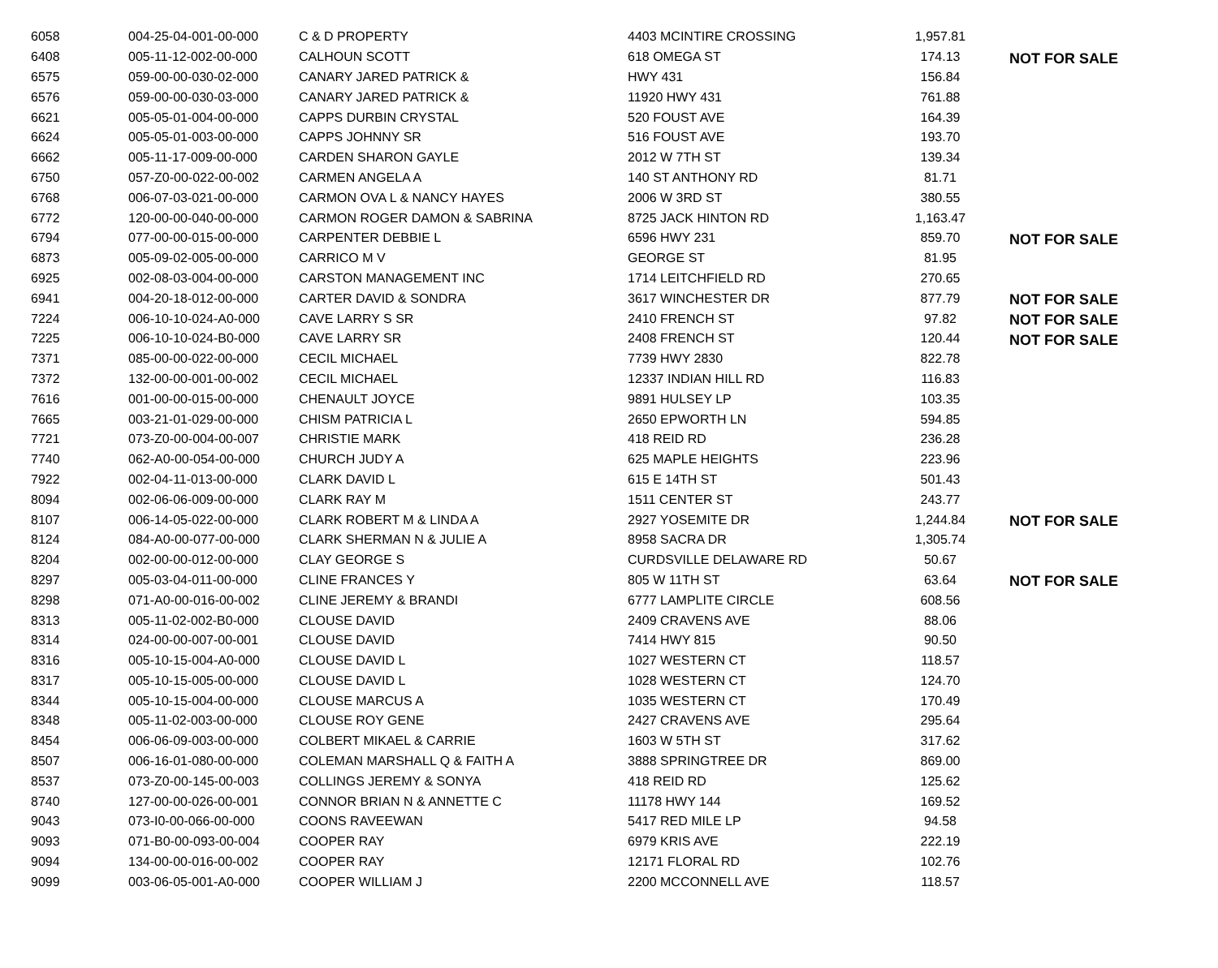| 6058 | 004-25-04-001-00-000 | C & D PROPERTY | 4403 MCINTIRE CROSSING | 1,957.81 | |
| 6408 | 005-11-12-002-00-000 | CALHOUN SCOTT | 618 OMEGA ST | 174.13 | NOT FOR SALE |
| 6575 | 059-00-00-030-02-000 | CANARY JARED PATRICK & | HWY 431 | 156.84 | |
| 6576 | 059-00-00-030-03-000 | CANARY JARED PATRICK & | 11920 HWY 431 | 761.88 | |
| 6621 | 005-05-01-004-00-000 | CAPPS DURBIN CRYSTAL | 520 FOUST AVE | 164.39 | |
| 6624 | 005-05-01-003-00-000 | CAPPS JOHNNY SR | 516 FOUST AVE | 193.70 | |
| 6662 | 005-11-17-009-00-000 | CARDEN SHARON GAYLE | 2012 W 7TH ST | 139.34 | |
| 6750 | 057-Z0-00-022-00-002 | CARMEN ANGELA A | 140 ST ANTHONY RD | 81.71 | |
| 6768 | 006-07-03-021-00-000 | CARMON OVA L & NANCY HAYES | 2006 W 3RD ST | 380.55 | |
| 6772 | 120-00-00-040-00-000 | CARMON ROGER DAMON & SABRINA | 8725 JACK HINTON RD | 1,163.47 | |
| 6794 | 077-00-00-015-00-000 | CARPENTER DEBBIE L | 6596 HWY 231 | 859.70 | NOT FOR SALE |
| 6873 | 005-09-02-005-00-000 | CARRICO M V | GEORGE ST | 81.95 | |
| 6925 | 002-08-03-004-00-000 | CARSTON MANAGEMENT INC | 1714 LEITCHFIELD RD | 270.65 | |
| 6941 | 004-20-18-012-00-000 | CARTER DAVID & SONDRA | 3617 WINCHESTER DR | 877.79 | NOT FOR SALE |
| 7224 | 006-10-10-024-A0-000 | CAVE LARRY S SR | 2410 FRENCH ST | 97.82 | NOT FOR SALE |
| 7225 | 006-10-10-024-B0-000 | CAVE LARRY SR | 2408 FRENCH ST | 120.44 | NOT FOR SALE |
| 7371 | 085-00-00-022-00-000 | CECIL MICHAEL | 7739 HWY 2830 | 822.78 | |
| 7372 | 132-00-00-001-00-002 | CECIL MICHAEL | 12337 INDIAN HILL RD | 116.83 | |
| 7616 | 001-00-00-015-00-000 | CHENAULT JOYCE | 9891 HULSEY LP | 103.35 | |
| 7665 | 003-21-01-029-00-000 | CHISM PATRICIA L | 2650 EPWORTH LN | 594.85 | |
| 7721 | 073-Z0-00-004-00-007 | CHRISTIE MARK | 418 REID RD | 236.28 | |
| 7740 | 062-A0-00-054-00-000 | CHURCH JUDY A | 625 MAPLE HEIGHTS | 223.96 | |
| 7922 | 002-04-11-013-00-000 | CLARK DAVID L | 615 E 14TH ST | 501.43 | |
| 8094 | 002-06-06-009-00-000 | CLARK RAY M | 1511 CENTER ST | 243.77 | |
| 8107 | 006-14-05-022-00-000 | CLARK ROBERT M & LINDA A | 2927 YOSEMITE DR | 1,244.84 | NOT FOR SALE |
| 8124 | 084-A0-00-077-00-000 | CLARK SHERMAN N & JULIE A | 8958 SACRA DR | 1,305.74 | |
| 8204 | 002-00-00-012-00-000 | CLAY GEORGE S | CURDSVILLE DELAWARE RD | 50.67 | |
| 8297 | 005-03-04-011-00-000 | CLINE FRANCES Y | 805 W 11TH ST | 63.64 | NOT FOR SALE |
| 8298 | 071-A0-00-016-00-002 | CLINE JEREMY & BRANDI | 6777 LAMPLITE CIRCLE | 608.56 | |
| 8313 | 005-11-02-002-B0-000 | CLOUSE DAVID | 2409 CRAVENS AVE | 88.06 | |
| 8314 | 024-00-00-007-00-001 | CLOUSE DAVID | 7414 HWY 815 | 90.50 | |
| 8316 | 005-10-15-004-A0-000 | CLOUSE DAVID L | 1027 WESTERN CT | 118.57 | |
| 8317 | 005-10-15-005-00-000 | CLOUSE DAVID L | 1028 WESTERN CT | 124.70 | |
| 8344 | 005-10-15-004-00-000 | CLOUSE MARCUS A | 1035 WESTERN CT | 170.49 | |
| 8348 | 005-11-02-003-00-000 | CLOUSE ROY GENE | 2427 CRAVENS AVE | 295.64 | |
| 8454 | 006-06-09-003-00-000 | COLBERT MIKAEL & CARRIE | 1603 W 5TH ST | 317.62 | |
| 8507 | 006-16-01-080-00-000 | COLEMAN MARSHALL Q & FAITH A | 3888 SPRINGTREE DR | 869.00 | |
| 8537 | 073-Z0-00-145-00-003 | COLLINGS JEREMY & SONYA | 418 REID RD | 125.62 | |
| 8740 | 127-00-00-026-00-001 | CONNOR BRIAN N & ANNETTE C | 11178 HWY 144 | 169.52 | |
| 9043 | 073-I0-00-066-00-000 | COONS RAVEEWAN | 5417 RED MILE LP | 94.58 | |
| 9093 | 071-B0-00-093-00-004 | COOPER RAY | 6979 KRIS AVE | 222.19 | |
| 9094 | 134-00-00-016-00-002 | COOPER RAY | 12171 FLORAL RD | 102.76 | |
| 9099 | 003-06-05-001-A0-000 | COOPER WILLIAM J | 2200 MCCONNELL AVE | 118.57 | |